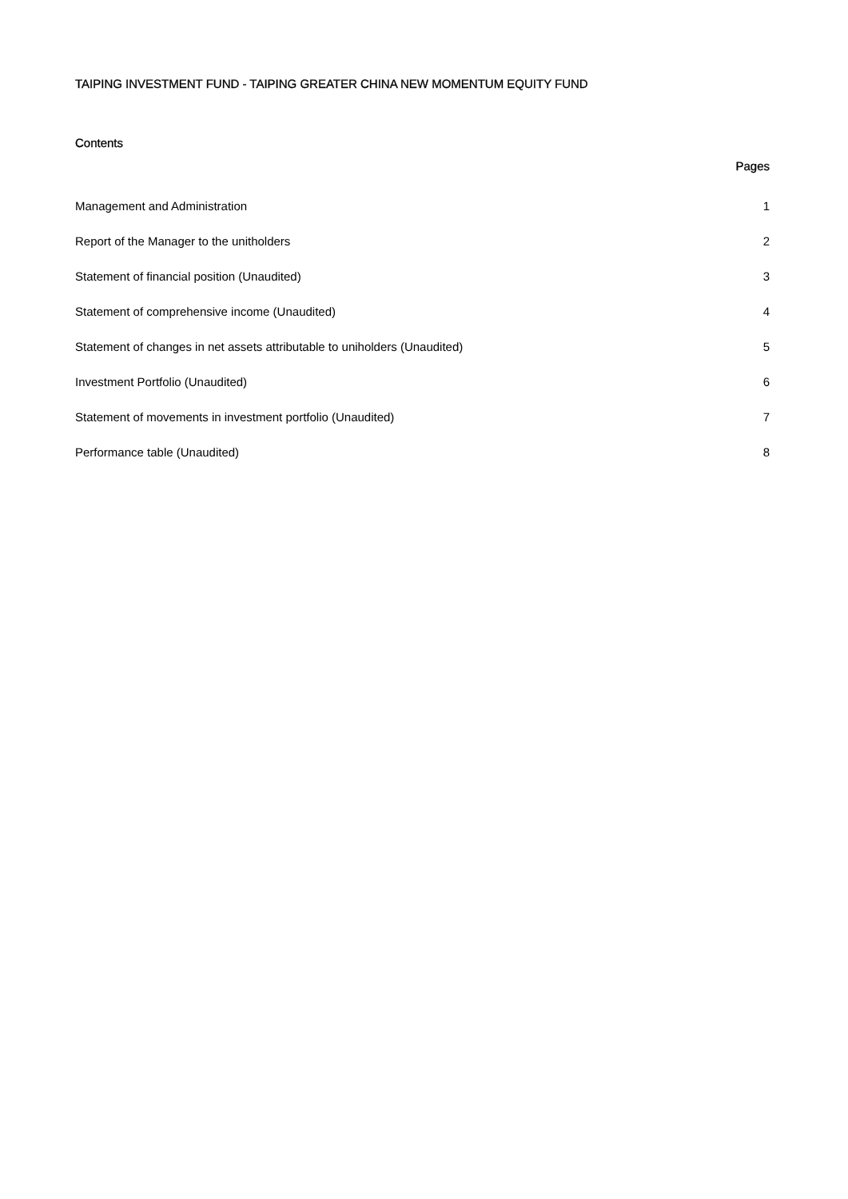TAIPING INVESTMENT FUND - TAIPING GREATER CHINA NEW MOMENTUM EQUITY FUND
Contents
Pages
| Management and Administration | 1 |
| Report of the Manager to the unitholders | 2 |
| Statement of financial position (Unaudited) | 3 |
| Statement of comprehensive income (Unaudited) | 4 |
| Statement of changes in net assets attributable to uniholders (Unaudited) | 5 |
| Investment Portfolio (Unaudited) | 6 |
| Statement of movements in investment portfolio (Unaudited) | 7 |
| Performance table (Unaudited) | 8 |